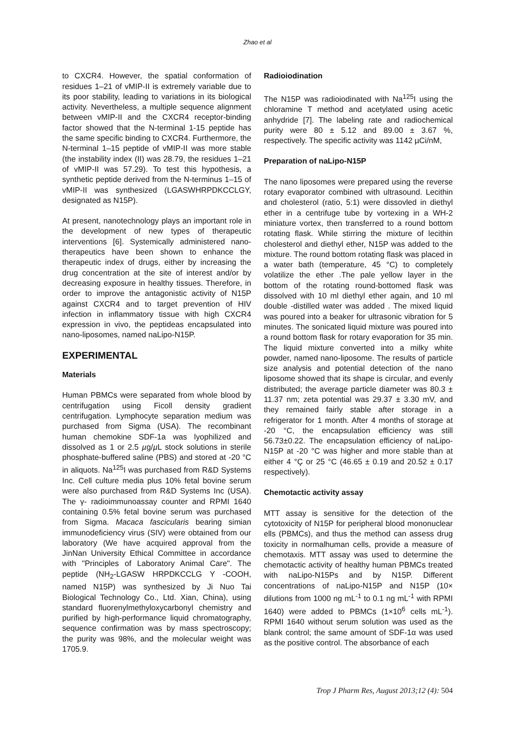Zhao et al
to CXCR4. However, the spatial conformation of residues 1–21 of vMIP-II is extremely variable due to its poor stability, leading to variations in its biological activity. Nevertheless, a multiple sequence alignment between vMIP-II and the CXCR4 receptor-binding factor showed that the N-terminal 1-15 peptide has the same specific binding to CXCR4. Furthermore, the N-terminal 1–15 peptide of vMIP-II was more stable (the instability index (II) was 28.79, the residues 1–21 of vMIP-II was 57.29). To test this hypothesis, a synthetic peptide derived from the N-terminus 1–15 of vMIP-II was synthesized (LGASWHRPDKCCLGY, designated as N15P).
At present, nanotechnology plays an important role in the development of new types of therapeutic interventions [6]. Systemically administered nano-therapeutics have been shown to enhance the therapeutic index of drugs, either by increasing the drug concentration at the site of interest and/or by decreasing exposure in healthy tissues. Therefore, in order to improve the antagonistic activity of N15P against CXCR4 and to target prevention of HIV infection in inflammatory tissue with high CXCR4 expression in vivo, the peptideas encapsulated into nano-liposomes, named naLipo-N15P.
EXPERIMENTAL
Materials
Human PBMCs were separated from whole blood by centrifugation using Ficoll density gradient centrifugation. Lymphocyte separation medium was purchased from Sigma (USA). The recombinant human chemokine SDF-1a was lyophilized and dissolved as 1 or 2.5 µg/µ L stock solutions in sterile phosphate-buffered saline (PBS) and stored at -20 °C in aliquots. Na<sup>125</sup>I was purchased from R&D Systems Inc. Cell culture media plus 10% fetal bovine serum were also purchased from R&D Systems Inc (USA). The γ- radioimmunoassay counter and RPMI 1640 containing 0.5% fetal bovine serum was purchased from Sigma. Macaca fascicularis bearing simian immunodeficiency virus (SIV) were obtained from our laboratory (We have acquired approval from the JinNan University Ethical Committee in accordance with "Principles of Laboratory Animal Care". The peptide (NH<sub>2</sub>-LGASW HRPDKCCLG Y -COOH, named N15P) was synthesized by Ji Nuo Tai Biological Technology Co., Ltd. Xian, China), using standard fluorenylmethyloxycarbonyl chemistry and purified by high-performance liquid chromatography, sequence confirmation was by mass spectroscopy; the purity was 98%, and the molecular weight was 1705.9.
Radioiodination
The N15P was radioiodinated with Na<sup>125</sup>I using the chloramine T method and acetylated using acetic anhydride [7]. The labeling rate and radiochemical purity were 80 ± 5.12 and 89.00 ± 3.67 %, respectively. The specific activity was 1142 µCi/nM,
Preparation of naLipo-N15P
The nano liposomes were prepared using the reverse rotary evaporator combined with ultrasound. Lecithin and cholesterol (ratio, 5:1) were dissovled in diethyl ether in a centrifuge tube by vortexing in a WH-2 miniature vortex, then transferred to a round bottom rotating flask. While stirring the mixture of lecithin cholesterol and diethyl ether, N15P was added to the mixture. The round bottom rotating flask was placed in a water bath (temperature, 45 °C) to completely volatilize the ether .The pale yellow layer in the bottom of the rotating round-bottomed flask was dissolved with 10 ml diethyl ether again, and 10 ml double -distilled water was added . The mixed liquid was poured into a beaker for ultrasonic vibration for 5 minutes. The sonicated liquid mixture was poured into a round bottom flask for rotary evaporation for 35 min. The liquid mixture converted into a milky white powder, named nano-liposome. The results of particle size analysis and potential detection of the nano liposome showed that its shape is circular, and evenly distributed; the average particle diameter was 80.3 ± 11.37 nm; zeta potential was 29.37 ± 3.30 mV, and they remained fairly stable after storage in a refrigerator for 1 month. After 4 months of storage at -20 °C, the encapsulation efficiency was still 56.73±0.22. The encapsulation efficiency of naLipo-N15P at -20 °C was higher and more stable than at either 4 °Ç or 25 °C (46.65 ± 0.19 and 20.52 ± 0.17 respectively).
Chemotactic activity assay
MTT assay is sensitive for the detection of the cytotoxicity of N15P for peripheral blood mononuclear ells (PBMCs), and thus the method can assess drug toxicity in normalhuman cells, provide a measure of chemotaxis. MTT assay was used to determine the chemotactic activity of healthy human PBMCs treated with naLipo-N15Ps and by N15P. Different concentrations of naLipo-N15P and N15P (10× dilutions from 1000 ng mL<sup>-1</sup> to 0.1 ng mL<sup>-1</sup> with RPMI 1640) were added to PBMCs (1×10<sup>6</sup> cells mL<sup>-1</sup>). RPMI 1640 without serum solution was used as the blank control; the same amount of SDF-1α was used as the positive control. The absorbance of each
Trop J Pharm Res, August 2013;12 (4): 504